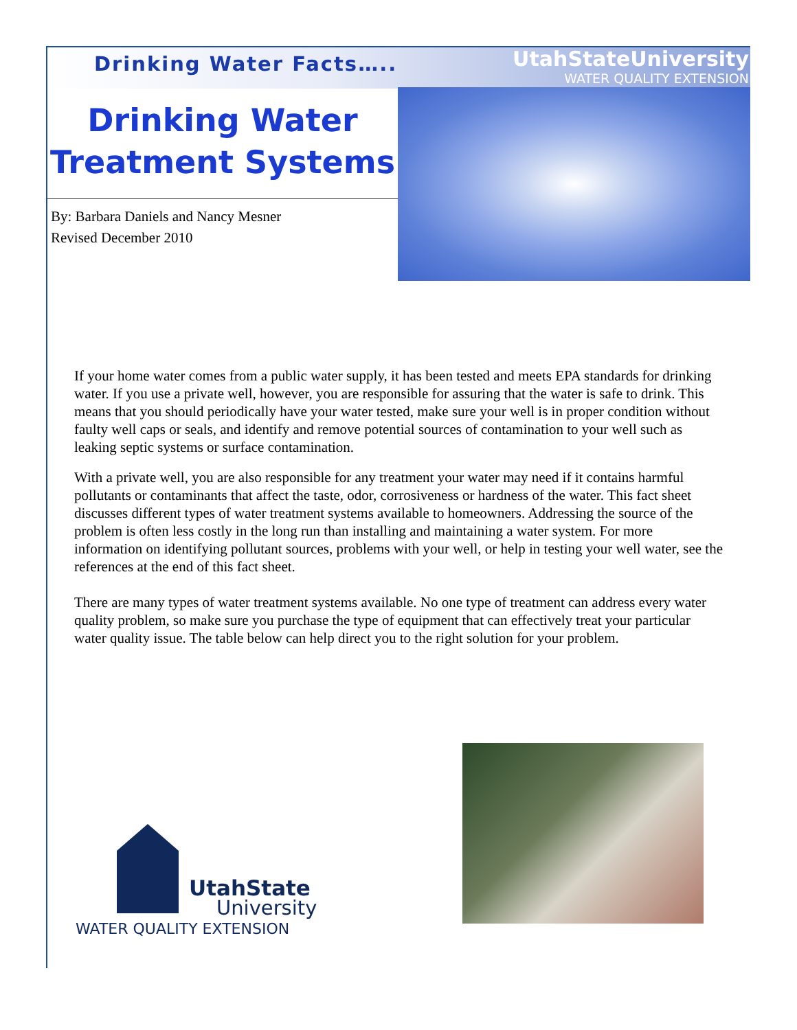Drinking Water Facts…..
UtahStateUniversity
WATER QUALITY EXTENSION
Drinking Water Treatment Systems
By: Barbara Daniels and Nancy Mesner
Revised December 2010
If your home water comes from a public water supply, it has been tested and meets EPA standards for drinking water. If you use a private well, however, you are responsible for assuring that the water is safe to drink. This means that you should periodically have your water tested, make sure your well is in proper condition without faulty well caps or seals, and identify and remove potential sources of contamination to your well such as leaking septic systems or surface contamination.
With a private well, you are also responsible for any treatment your water may need if it contains harmful pollutants or contaminants that affect the taste, odor, corrosiveness or hardness of the water. This fact sheet discusses different types of water treatment systems available to homeowners. Addressing the source of the problem is often less costly in the long run than installing and maintaining a water system. For more information on identifying pollutant sources, problems with your well, or help in testing your well water, see the references at the end of this fact sheet.
There are many types of water treatment systems available. No one type of treatment can address every water quality problem, so make sure you purchase the type of equipment that can effectively treat your particular water quality issue. The table below can help direct you to the right solution for your problem.
UtahState
University
WATER QUALITY EXTENSION